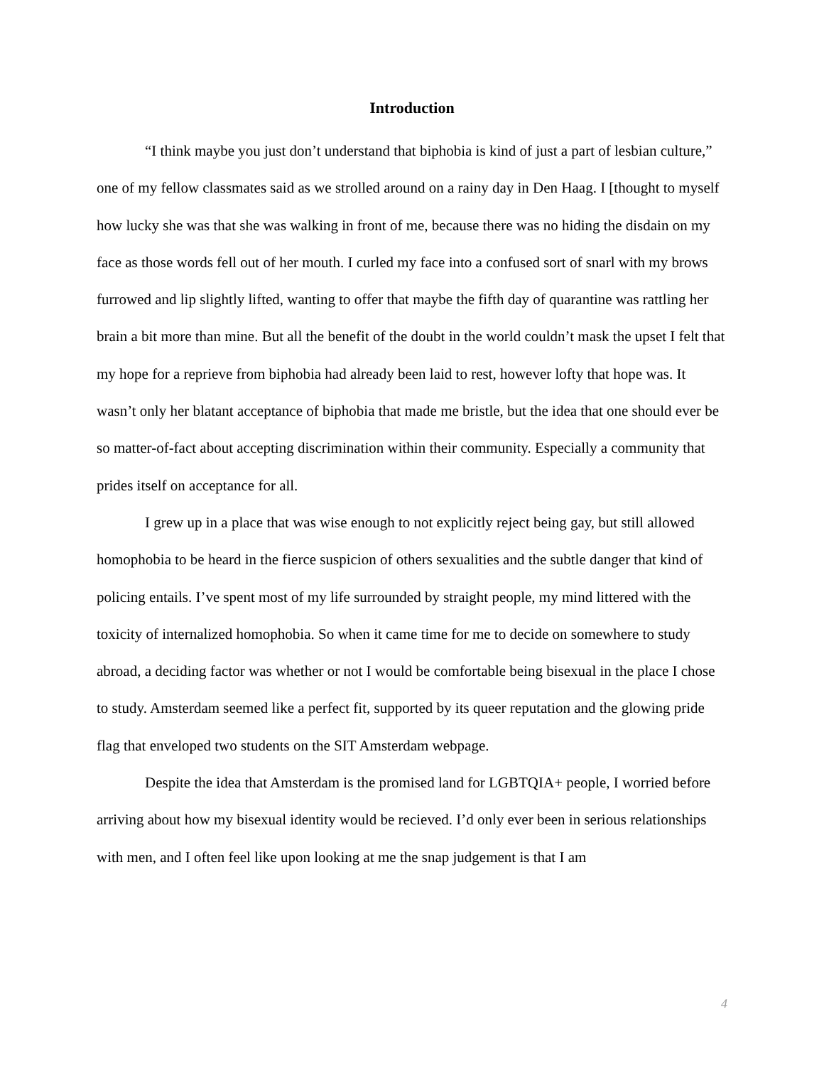Introduction
“I think maybe you just don’t understand that biphobia is kind of just a part of lesbian culture,” one of my fellow classmates said as we strolled around on a rainy day in Den Haag. I [thought to myself how lucky she was that she was walking in front of me, because there was no hiding the disdain on my face as those words fell out of her mouth. I curled my face into a confused sort of snarl with my brows furrowed and lip slightly lifted, wanting to offer that maybe the fifth day of quarantine was rattling her brain a bit more than mine. But all the benefit of the doubt in the world couldn’t mask the upset I felt that my hope for a reprieve from biphobia had already been laid to rest, however lofty that hope was. It wasn’t only her blatant acceptance of biphobia that made me bristle, but the idea that one should ever be so matter-of-fact about accepting discrimination within their community. Especially a community that prides itself on acceptance for all.
I grew up in a place that was wise enough to not explicitly reject being gay, but still allowed homophobia to be heard in the fierce suspicion of others sexualities and the subtle danger that kind of policing entails. I’ve spent most of my life surrounded by straight people, my mind littered with the toxicity of internalized homophobia. So when it came time for me to decide on somewhere to study abroad, a deciding factor was whether or not I would be comfortable being bisexual in the place I chose to study. Amsterdam seemed like a perfect fit, supported by its queer reputation and the glowing pride flag that enveloped two students on the SIT Amsterdam webpage.
Despite the idea that Amsterdam is the promised land for LGBTQIA+ people, I worried before arriving about how my bisexual identity would be recieved. I’d only ever been in serious relationships with men, and I often feel like upon looking at me the snap judgement is that I am
4